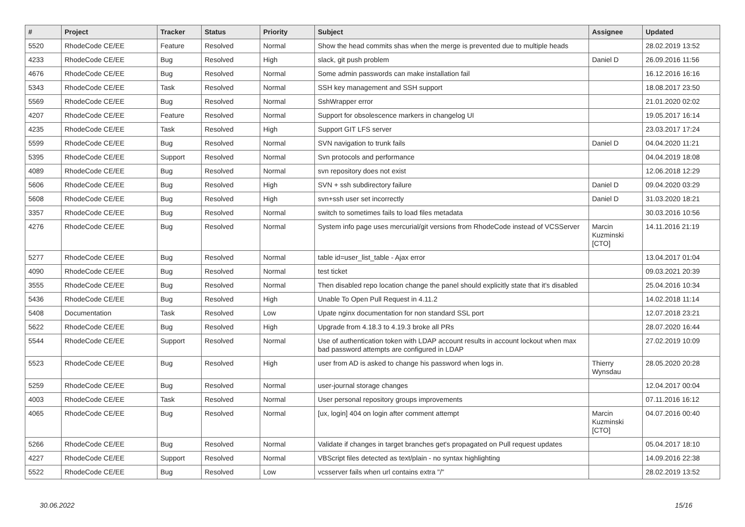| # | Project | Tracker | Status | Priority | Subject | Assignee | Updated |
| --- | --- | --- | --- | --- | --- | --- | --- |
| 5520 | RhodeCode CE/EE | Feature | Resolved | Normal | Show the head commits shas when the merge is prevented due to multiple heads | | 28.02.2019 13:52 |
| 4233 | RhodeCode CE/EE | Bug | Resolved | High | slack, git push problem | Daniel D | 26.09.2016 11:56 |
| 4676 | RhodeCode CE/EE | Bug | Resolved | Normal | Some admin passwords can make installation fail | | 16.12.2016 16:16 |
| 5343 | RhodeCode CE/EE | Task | Resolved | Normal | SSH key management and SSH support | | 18.08.2017 23:50 |
| 5569 | RhodeCode CE/EE | Bug | Resolved | Normal | SshWrapper error | | 21.01.2020 02:02 |
| 4207 | RhodeCode CE/EE | Feature | Resolved | Normal | Support for obsolescence markers in changelog UI | | 19.05.2017 16:14 |
| 4235 | RhodeCode CE/EE | Task | Resolved | High | Support GIT LFS server | | 23.03.2017 17:24 |
| 5599 | RhodeCode CE/EE | Bug | Resolved | Normal | SVN navigation to trunk fails | Daniel D | 04.04.2020 11:21 |
| 5395 | RhodeCode CE/EE | Support | Resolved | Normal | Svn protocols and performance | | 04.04.2019 18:08 |
| 4089 | RhodeCode CE/EE | Bug | Resolved | Normal | svn repository does not exist | | 12.06.2018 12:29 |
| 5606 | RhodeCode CE/EE | Bug | Resolved | High | SVN + ssh subdirectory failure | Daniel D | 09.04.2020 03:29 |
| 5608 | RhodeCode CE/EE | Bug | Resolved | High | svn+ssh user set incorrectly | Daniel D | 31.03.2020 18:21 |
| 3357 | RhodeCode CE/EE | Bug | Resolved | Normal | switch to sometimes fails to load files metadata | | 30.03.2016 10:56 |
| 4276 | RhodeCode CE/EE | Bug | Resolved | Normal | System info page uses mercurial/git versions from RhodeCode instead of VCSServer | Marcin Kuzminski [CTO] | 14.11.2016 21:19 |
| 5277 | RhodeCode CE/EE | Bug | Resolved | Normal | table id=user_list_table - Ajax error | | 13.04.2017 01:04 |
| 4090 | RhodeCode CE/EE | Bug | Resolved | Normal | test ticket | | 09.03.2021 20:39 |
| 3555 | RhodeCode CE/EE | Bug | Resolved | Normal | Then disabled repo location change the panel should explicitly state that it's disabled | | 25.04.2016 10:34 |
| 5436 | RhodeCode CE/EE | Bug | Resolved | High | Unable To Open Pull Request in 4.11.2 | | 14.02.2018 11:14 |
| 5408 | Documentation | Task | Resolved | Low | Upate nginx documentation for non standard SSL port | | 12.07.2018 23:21 |
| 5622 | RhodeCode CE/EE | Bug | Resolved | High | Upgrade from 4.18.3 to 4.19.3 broke all PRs | | 28.07.2020 16:44 |
| 5544 | RhodeCode CE/EE | Support | Resolved | Normal | Use of authentication token with LDAP account results in account lockout when max bad password attempts are configured in LDAP | | 27.02.2019 10:09 |
| 5523 | RhodeCode CE/EE | Bug | Resolved | High | user from AD is asked to change his password when logs in. | Thierry Wynsdau | 28.05.2020 20:28 |
| 5259 | RhodeCode CE/EE | Bug | Resolved | Normal | user-journal storage changes | | 12.04.2017 00:04 |
| 4003 | RhodeCode CE/EE | Task | Resolved | Normal | User personal repository groups improvements | | 07.11.2016 16:12 |
| 4065 | RhodeCode CE/EE | Bug | Resolved | Normal | [ux, login] 404 on login after comment attempt | Marcin Kuzminski [CTO] | 04.07.2016 00:40 |
| 5266 | RhodeCode CE/EE | Bug | Resolved | Normal | Validate if changes in target branches get's propagated on Pull request updates | | 05.04.2017 18:10 |
| 4227 | RhodeCode CE/EE | Support | Resolved | Normal | VBScript files detected as text/plain - no syntax highlighting | | 14.09.2016 22:38 |
| 5522 | RhodeCode CE/EE | Bug | Resolved | Low | vcsserver fails when url contains extra "/" | | 28.02.2019 13:52 |
30.06.2022 15/16